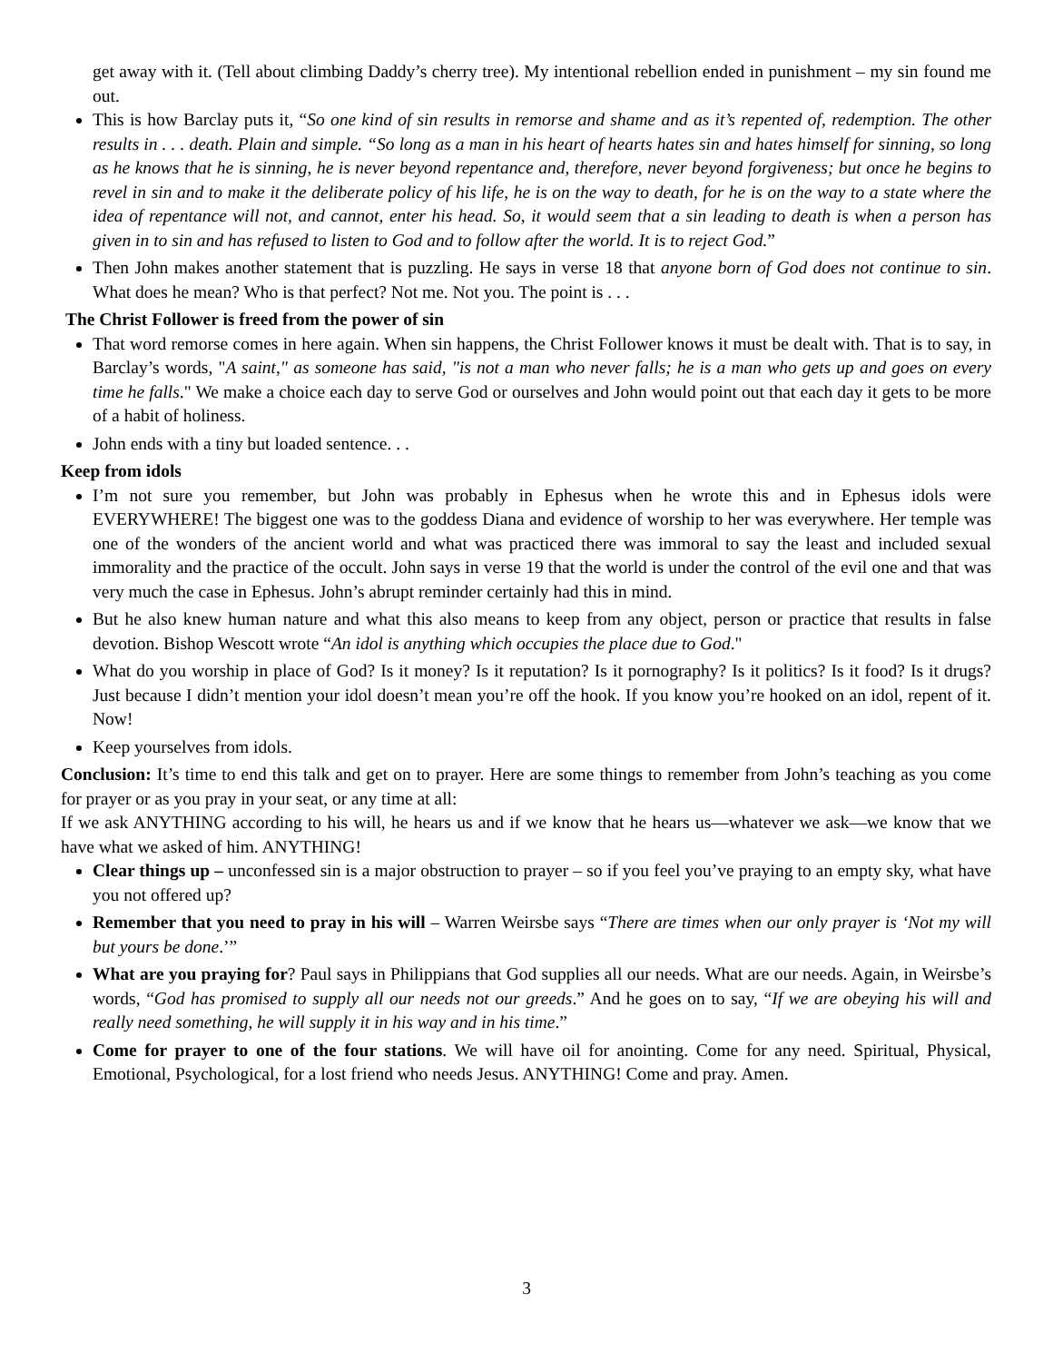get away with it. (Tell about climbing Daddy’s cherry tree). My intentional rebellion ended in punishment – my sin found me out.
This is how Barclay puts it, “So one kind of sin results in remorse and shame and as it’s repented of, redemption. The other results in . . . death. Plain and simple. “So long as a man in his heart of hearts hates sin and hates himself for sinning, so long as he knows that he is sinning, he is never beyond repentance and, therefore, never beyond forgiveness; but once he begins to revel in sin and to make it the deliberate policy of his life, he is on the way to death, for he is on the way to a state where the idea of repentance will not, and cannot, enter his head. So, it would seem that a sin leading to death is when a person has given in to sin and has refused to listen to God and to follow after the world. It is to reject God.”
Then John makes another statement that is puzzling. He says in verse 18 that anyone born of God does not continue to sin. What does he mean? Who is that perfect? Not me. Not you. The point is . . .
The Christ Follower is freed from the power of sin
That word remorse comes in here again. When sin happens, the Christ Follower knows it must be dealt with. That is to say, in Barclay’s words, "A saint," as someone has said, "is not a man who never falls; he is a man who gets up and goes on every time he falls." We make a choice each day to serve God or ourselves and John would point out that each day it gets to be more of a habit of holiness.
John ends with a tiny but loaded sentence. . .
Keep from idols
I’m not sure you remember, but John was probably in Ephesus when he wrote this and in Ephesus idols were EVERYWHERE! The biggest one was to the goddess Diana and evidence of worship to her was everywhere. Her temple was one of the wonders of the ancient world and what was practiced there was immoral to say the least and included sexual immorality and the practice of the occult. John says in verse 19 that the world is under the control of the evil one and that was very much the case in Ephesus. John’s abrupt reminder certainly had this in mind.
But he also knew human nature and what this also means to keep from any object, person or practice that results in false devotion. Bishop Wescott wrote “An idol is anything which occupies the place due to God."
What do you worship in place of God? Is it money? Is it reputation? Is it pornography? Is it politics? Is it food? Is it drugs? Just because I didn’t mention your idol doesn’t mean you’re off the hook. If you know you’re hooked on an idol, repent of it. Now!
Keep yourselves from idols.
Conclusion: It’s time to end this talk and get on to prayer. Here are some things to remember from John’s teaching as you come for prayer or as you pray in your seat, or any time at all:
If we ask ANYTHING according to his will, he hears us and if we know that he hears us—whatever we ask—we know that we have what we asked of him. ANYTHING!
Clear things up – unconfessed sin is a major obstruction to prayer – so if you feel you’ve praying to an empty sky, what have you not offered up?
Remember that you need to pray in his will – Warren Weirsbe says “There are times when our only prayer is ‘Not my will but yours be done.’”
What are you praying for? Paul says in Philippians that God supplies all our needs. What are our needs. Again, in Weirsbe’s words, “God has promised to supply all our needs not our greeds.” And he goes on to say, “If we are obeying his will and really need something, he will supply it in his way and in his time.”
Come for prayer to one of the four stations. We will have oil for anointing. Come for any need. Spiritual, Physical, Emotional, Psychological, for a lost friend who needs Jesus. ANYTHING! Come and pray. Amen.
3